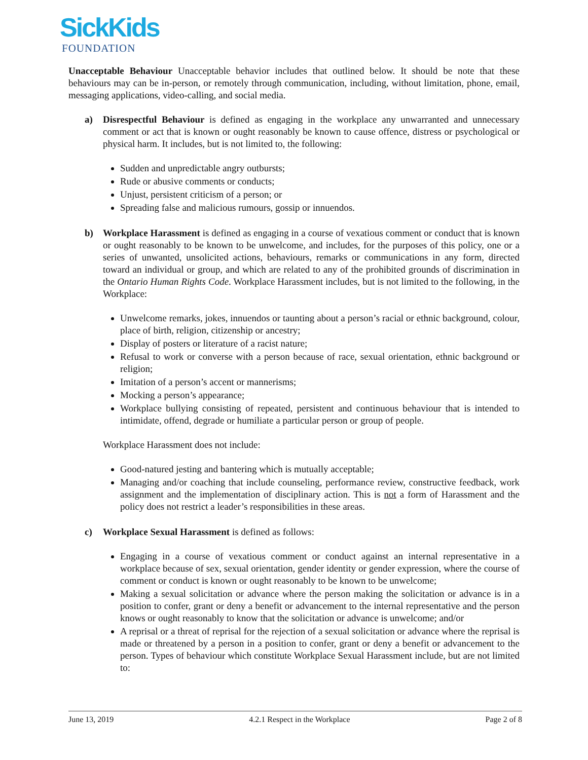SickKids
FOUNDATION
Unacceptable Behaviour Unacceptable behavior includes that outlined below. It should be note that these behaviours may can be in-person, or remotely through communication, including, without limitation, phone, email, messaging applications, video-calling, and social media.
a) Disrespectful Behaviour is defined as engaging in the workplace any unwarranted and unnecessary comment or act that is known or ought reasonably be known to cause offence, distress or psychological or physical harm. It includes, but is not limited to, the following:
Sudden and unpredictable angry outbursts;
Rude or abusive comments or conducts;
Unjust, persistent criticism of a person; or
Spreading false and malicious rumours, gossip or innuendos.
b) Workplace Harassment is defined as engaging in a course of vexatious comment or conduct that is known or ought reasonably to be known to be unwelcome, and includes, for the purposes of this policy, one or a series of unwanted, unsolicited actions, behaviours, remarks or communications in any form, directed toward an individual or group, and which are related to any of the prohibited grounds of discrimination in the Ontario Human Rights Code. Workplace Harassment includes, but is not limited to the following, in the Workplace:
Unwelcome remarks, jokes, innuendos or taunting about a person’s racial or ethnic background, colour, place of birth, religion, citizenship or ancestry;
Display of posters or literature of a racist nature;
Refusal to work or converse with a person because of race, sexual orientation, ethnic background or religion;
Imitation of a person’s accent or mannerisms;
Mocking a person’s appearance;
Workplace bullying consisting of repeated, persistent and continuous behaviour that is intended to intimidate, offend, degrade or humiliate a particular person or group of people.
Workplace Harassment does not include:
Good-natured jesting and bantering which is mutually acceptable;
Managing and/or coaching that include counseling, performance review, constructive feedback, work assignment and the implementation of disciplinary action. This is not a form of Harassment and the policy does not restrict a leader’s responsibilities in these areas.
c) Workplace Sexual Harassment is defined as follows:
Engaging in a course of vexatious comment or conduct against an internal representative in a workplace because of sex, sexual orientation, gender identity or gender expression, where the course of comment or conduct is known or ought reasonably to be known to be unwelcome;
Making a sexual solicitation or advance where the person making the solicitation or advance is in a position to confer, grant or deny a benefit or advancement to the internal representative and the person knows or ought reasonably to know that the solicitation or advance is unwelcome; and/or
A reprisal or a threat of reprisal for the rejection of a sexual solicitation or advance where the reprisal is made or threatened by a person in a position to confer, grant or deny a benefit or advancement to the person. Types of behaviour which constitute Workplace Sexual Harassment include, but are not limited to:
June 13, 2019 4.2.1 Respect in the Workplace Page 2 of 8